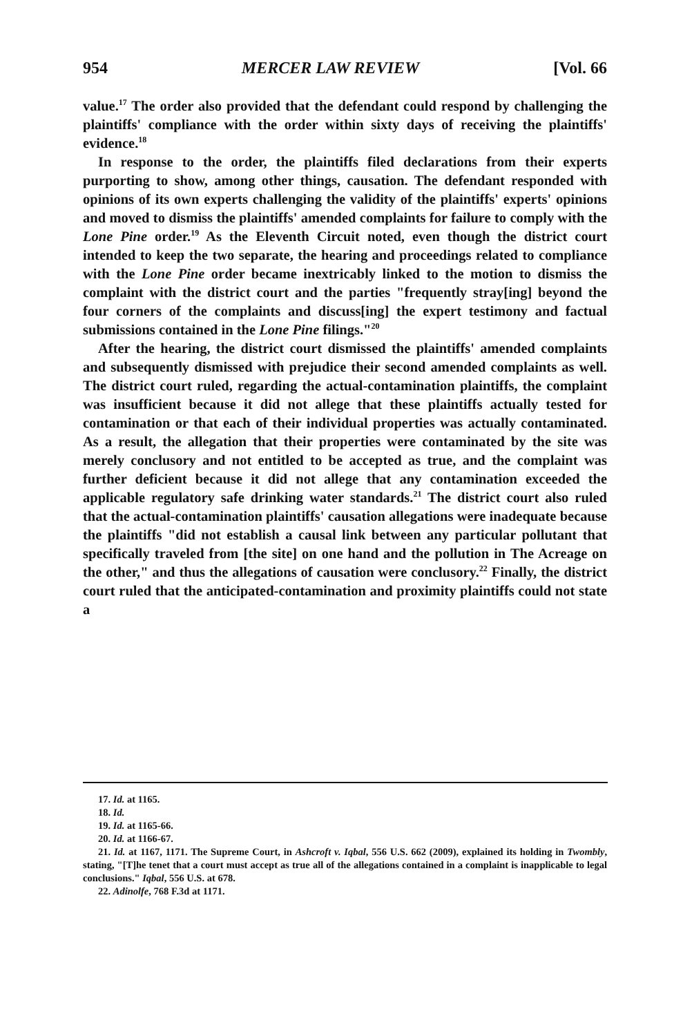954 MERCER LAW REVIEW [Vol. 66
value.<sup>17</sup> The order also provided that the defendant could respond by challenging the plaintiffs' compliance with the order within sixty days of receiving the plaintiffs' evidence.<sup>18</sup>
In response to the order, the plaintiffs filed declarations from their experts purporting to show, among other things, causation. The defendant responded with opinions of its own experts challenging the validity of the plaintiffs' experts' opinions and moved to dismiss the plaintiffs' amended complaints for failure to comply with the Lone Pine order.<sup>19</sup> As the Eleventh Circuit noted, even though the district court intended to keep the two separate, the hearing and proceedings related to compliance with the Lone Pine order became inextricably linked to the motion to dismiss the complaint with the district court and the parties "frequently stray[ing] beyond the four corners of the complaints and discuss[ing] the expert testimony and factual submissions contained in the Lone Pine filings."<sup>20</sup>
After the hearing, the district court dismissed the plaintiffs' amended complaints and subsequently dismissed with prejudice their second amended complaints as well. The district court ruled, regarding the actual-contamination plaintiffs, the complaint was insufficient because it did not allege that these plaintiffs actually tested for contamination or that each of their individual properties was actually contaminated. As a result, the allegation that their properties were contaminated by the site was merely conclusory and not entitled to be accepted as true, and the complaint was further deficient because it did not allege that any contamination exceeded the applicable regulatory safe drinking water standards.<sup>21</sup> The district court also ruled that the actual-contamination plaintiffs' causation allegations were inadequate because the plaintiffs "did not establish a causal link between any particular pollutant that specifically traveled from [the site] on one hand and the pollution in The Acreage on the other," and thus the allegations of causation were conclusory.<sup>22</sup> Finally, the district court ruled that the anticipated-contamination and proximity plaintiffs could not state a
17. Id. at 1165.
18. Id.
19. Id. at 1165-66.
20. Id. at 1166-67.
21. Id. at 1167, 1171. The Supreme Court, in Ashcroft v. Iqbal, 556 U.S. 662 (2009), explained its holding in Twombly, stating, "[T]he tenet that a court must accept as true all of the allegations contained in a complaint is inapplicable to legal conclusions." Iqbal, 556 U.S. at 678.
22. Adinolfe, 768 F.3d at 1171.